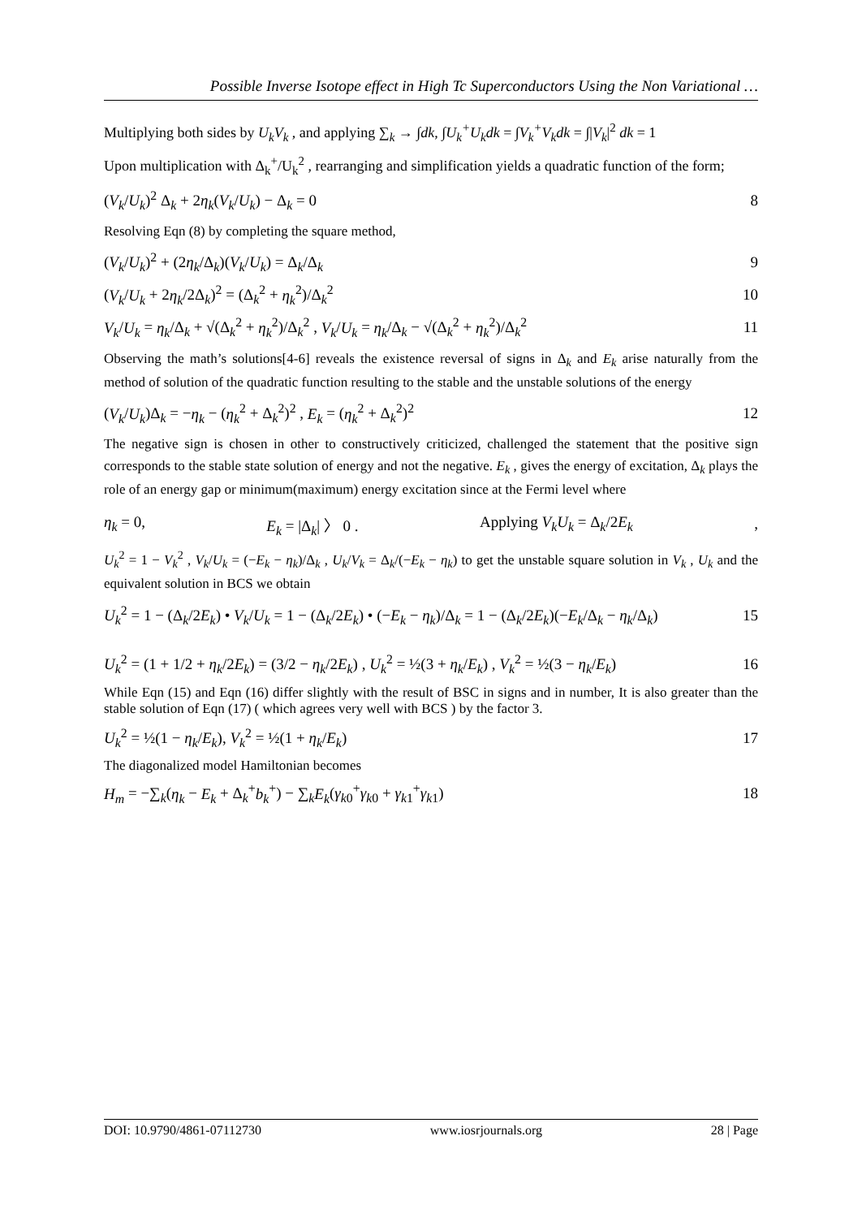Possible Inverse Isotope effect in High Tc Superconductors Using the Non Variational …
Multiplying both sides by U<sub>k</sub>V<sub>k</sub> , and applying ∑<sub>k</sub> → ∫dk, ∫U<sub>k</sub><sup>+</sup>U<sub>k</sub>dk = ∫V<sub>k</sub><sup>+</sup>V<sub>k</sub>dk = ∫|V<sub>k</sub>|<sup>2</sup> dk = 1
Upon multiplication with Δ<sub>k</sub><sup>+</sup>/U<sub>k</sub><sup>2</sup> , rearranging and simplification yields a quadratic function of the form;
(V<sub>k</sub>/U<sub>k</sub>)<sup>2</sup> Δ<sub>k</sub> + 2η<sub>k</sub>(V<sub>k</sub>/U<sub>k</sub>) − Δ<sub>k</sub> = 0 8
Resolving Eqn (8) by completing the square method,
(V<sub>k</sub>/U<sub>k</sub>)<sup>2</sup> + (2η<sub>k</sub>/Δ<sub>k</sub>)(V<sub>k</sub>/U<sub>k</sub>) = Δ<sub>k</sub>/Δ<sub>k</sub> 9
(V<sub>k</sub>/U<sub>k</sub> + 2η<sub>k</sub>/2Δ<sub>k</sub>)<sup>2</sup> = (Δ<sub>k</sub><sup>2</sup> + η<sub>k</sub><sup>2</sup>)/Δ<sub>k</sub><sup>2</sup> 10
V<sub>k</sub>/U<sub>k</sub> = η<sub>k</sub>/Δ<sub>k</sub> + √(Δ<sub>k</sub><sup>2</sup> + η<sub>k</sub><sup>2</sup>)/Δ<sub>k</sub><sup>2</sup> , V<sub>k</sub>/U<sub>k</sub> = η<sub>k</sub>/Δ<sub>k</sub> − √(Δ<sub>k</sub><sup>2</sup> + η<sub>k</sub><sup>2</sup>)/Δ<sub>k</sub><sup>2</sup> 11
Observing the math’s solutions[4-6] reveals the existence reversal of signs in Δ<sub>k</sub> and E<sub>k</sub> arise naturally from the method of solution of the quadratic function resulting to the stable and the unstable solutions of the energy
(V<sub>k</sub>/U<sub>k</sub>)Δ<sub>k</sub> = −η<sub>k</sub> − (η<sub>k</sub><sup>2</sup> + Δ<sub>k</sub><sup>2</sup>)<sup>2</sup> , E<sub>k</sub> = (η<sub>k</sub><sup>2</sup> + Δ<sub>k</sub><sup>2</sup>)<sup>2</sup> 12
The negative sign is chosen in other to constructively criticized, challenged the statement that the positive sign corresponds to the stable state solution of energy and not the negative. E<sub>k</sub> , gives the energy of excitation, Δ<sub>k</sub> plays the role of an energy gap or minimum(maximum) energy excitation since at the Fermi level where
η<sub>k</sub> = 0, E<sub>k</sub> = |Δ<sub>k</sub>| 〉 0 . Applying V<sub>k</sub>U<sub>k</sub> = Δ<sub>k</sub>/2E<sub>k</sub>,
U<sub>k</sub><sup>2</sup> = 1 − V<sub>k</sub><sup>2</sup> , V<sub>k</sub>/U<sub>k</sub> = (−E<sub>k</sub> − η<sub>k</sub>)/Δ<sub>k</sub> , U<sub>k</sub>/V<sub>k</sub> = Δ<sub>k</sub>/(−E<sub>k</sub> − η<sub>k</sub>) to get the unstable square solution in V<sub>k</sub> , U<sub>k</sub> and the equivalent solution in BCS we obtain
U<sub>k</sub><sup>2</sup> = 1 − (Δ<sub>k</sub>/2E<sub>k</sub>) • V<sub>k</sub>/U<sub>k</sub> = 1 − (Δ<sub>k</sub>/2E<sub>k</sub>) • (−E<sub>k</sub> − η<sub>k</sub>)/Δ<sub>k</sub> = 1 − (Δ<sub>k</sub>/2E<sub>k</sub>)(−E<sub>k</sub>/Δ<sub>k</sub> − η<sub>k</sub>/Δ<sub>k</sub>) 15
U<sub>k</sub><sup>2</sup> = (1 + 1/2 + η<sub>k</sub>/2E<sub>k</sub>) = (3/2 − η<sub>k</sub>/2E<sub>k</sub>) , U<sub>k</sub><sup>2</sup> = ½(3 + η<sub>k</sub>/E<sub>k</sub>) , V<sub>k</sub><sup>2</sup> = ½(3 − η<sub>k</sub>/E<sub>k</sub>) 16
While Eqn (15) and Eqn (16) differ slightly with the result of BSC in signs and in number, It is also greater than the stable solution of Eqn (17) ( which agrees very well with BCS ) by the factor 3.
U<sub>k</sub><sup>2</sup> = ½(1 − η<sub>k</sub>/E<sub>k</sub>), V<sub>k</sub><sup>2</sup> = ½(1 + η<sub>k</sub>/E<sub>k</sub>) 17
The diagonalized model Hamiltonian becomes
H<sub>m</sub> = −∑<sub>k</sub>(η<sub>k</sub> − E<sub>k</sub> + Δ<sub>k</sub><sup>+</sup>b<sub>k</sub><sup>+</sup>) − ∑<sub>k</sub>E<sub>k</sub>(γ<sub>k0</sub><sup>+</sup>γ<sub>k0</sub> + γ<sub>k1</sub><sup>+</sup>γ<sub>k1</sub>) 18
DOI: 10.9790/4861-07112730 www.iosrjournals.org 28 | Page